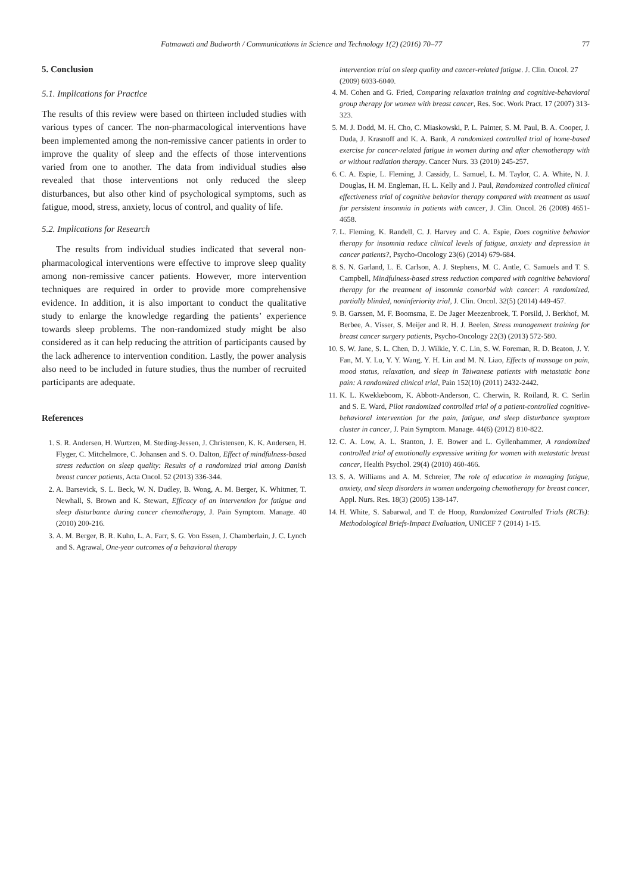Fatmawati and Budworth / Communications in Science and Technology 1(2) (2016) 70–77 77
5. Conclusion
5.1. Implications for Practice
The results of this review were based on thirteen included studies with various types of cancer. The non-pharmacological interventions have been implemented among the non-remissive cancer patients in order to improve the quality of sleep and the effects of those interventions varied from one to another. The data from individual studies also revealed that those interventions not only reduced the sleep disturbances, but also other kind of psychological symptoms, such as fatigue, mood, stress, anxiety, locus of control, and quality of life.
5.2. Implications for Research
The results from individual studies indicated that several non-pharmacological interventions were effective to improve sleep quality among non-remissive cancer patients. However, more intervention techniques are required in order to provide more comprehensive evidence. In addition, it is also important to conduct the qualitative study to enlarge the knowledge regarding the patients’ experience towards sleep problems. The non-randomized study might be also considered as it can help reducing the attrition of participants caused by the lack adherence to intervention condition. Lastly, the power analysis also need to be included in future studies, thus the number of recruited participants are adequate.
References
1. S. R. Andersen, H. Wurtzen, M. Steding-Jessen, J. Christensen, K. K. Andersen, H. Flyger, C. Mitchelmore, C. Johansen and S. O. Dalton, Effect of mindfulness-based stress reduction on sleep quality: Results of a randomized trial among Danish breast cancer patients, Acta Oncol. 52 (2013) 336-344.
2. A. Barsevick, S. L. Beck, W. N. Dudley, B. Wong, A. M. Berger, K. Whitmer, T. Newhall, S. Brown and K. Stewart, Efficacy of an intervention for fatigue and sleep disturbance during cancer chemotherapy, J. Pain Symptom. Manage. 40 (2010) 200-216.
3. A. M. Berger, B. R. Kuhn, L. A. Farr, S. G. Von Essen, J. Chamberlain, J. C. Lynch and S. Agrawal, One-year outcomes of a behavioral therapy
intervention trial on sleep quality and cancer-related fatigue. J. Clin. Oncol. 27 (2009) 6033-6040.
4. M. Cohen and G. Fried, Comparing relaxation training and cognitive-behavioral group therapy for women with breast cancer, Res. Soc. Work Pract. 17 (2007) 313-323.
5. M. J. Dodd, M. H. Cho, C. Miaskowski, P. L. Painter, S. M. Paul, B. A. Cooper, J. Duda, J. Krasnoff and K. A. Bank, A randomized controlled trial of home-based exercise for cancer-related fatigue in women during and after chemotherapy with or without radiation therapy. Cancer Nurs. 33 (2010) 245-257.
6. C. A. Espie, L. Fleming, J. Cassidy, L. Samuel, L. M. Taylor, C. A. White, N. J. Douglas, H. M. Engleman, H. L. Kelly and J. Paul, Randomized controlled clinical effectiveness trial of cognitive behavior therapy compared with treatment as usual for persistent insomnia in patients with cancer, J. Clin. Oncol. 26 (2008) 4651-4658.
7. L. Fleming, K. Randell, C. J. Harvey and C. A. Espie, Does cognitive behavior therapy for insomnia reduce clinical levels of fatigue, anxiety and depression in cancer patients?, Psycho-Oncology 23(6) (2014) 679-684.
8. S. N. Garland, L. E. Carlson, A. J. Stephens, M. C. Antle, C. Samuels and T. S. Campbell, Mindfulness-based stress reduction compared with cognitive behavioral therapy for the treatment of insomnia comorbid with cancer: A randomized, partially blinded, noninferiority trial, J. Clin. Oncol. 32(5) (2014) 449-457.
9. B. Garssen, M. F. Boomsma, E. De Jager Meezenbroek, T. Porsild, J. Berkhof, M. Berbee, A. Visser, S. Meijer and R. H. J. Beelen, Stress management training for breast cancer surgery patients, Psycho-Oncology 22(3) (2013) 572-580.
10. S. W. Jane, S. L. Chen, D. J. Wilkie, Y. C. Lin, S. W. Foreman, R. D. Beaton, J. Y. Fan, M. Y. Lu, Y. Y. Wang, Y. H. Lin and M. N. Liao, Effects of massage on pain, mood status, relaxation, and sleep in Taiwanese patients with metastatic bone pain: A randomized clinical trial, Pain 152(10) (2011) 2432-2442.
11. K. L. Kwekkeboom, K. Abbott-Anderson, C. Cherwin, R. Roiland, R. C. Serlin and S. E. Ward, Pilot randomized controlled trial of a patient-controlled cognitive-behavioral intervention for the pain, fatigue, and sleep disturbance symptom cluster in cancer, J. Pain Symptom. Manage. 44(6) (2012) 810-822.
12. C. A. Low, A. L. Stanton, J. E. Bower and L. Gyllenhammer, A randomized controlled trial of emotionally expressive writing for women with metastatic breast cancer, Health Psychol. 29(4) (2010) 460-466.
13. S. A. Williams and A. M. Schreier, The role of education in managing fatigue, anxiety, and sleep disorders in women undergoing chemotherapy for breast cancer, Appl. Nurs. Res. 18(3) (2005) 138-147.
14. H. White, S. Sabarwal, and T. de Hoop, Randomized Controlled Trials (RCTs): Methodological Briefs-Impact Evaluation, UNICEF 7 (2014) 1-15.